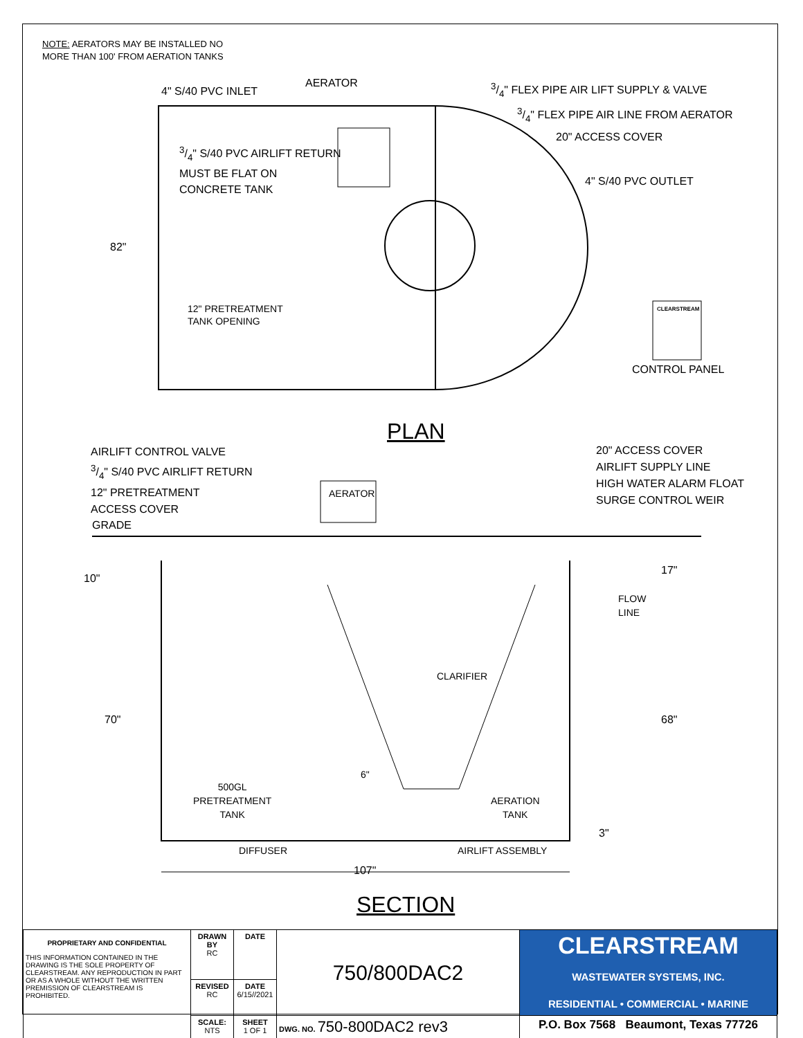NOTE: AERATORS MAY BE INSTALLED NO
MORE THAN 100' FROM AERATION TANKS
4" S/40 PVC INLET
AERATOR 3/4" FLEX PIPE AIR LIFT SUPPLY & VALVE
3/4" FLEX PIPE AIR LINE FROM AERATOR
20" ACCESS COVER
3/4" S/40 PVC AIRLIFT RETURN
MUST BE FLAT ON
CONCRETE TANK
4" S/40 PVC OUTLET
82"
12" PRETREATMENT
TANK OPENING
CONTROL PANEL
CLEARSTREAM
PLAN
AIRLIFT CONTROL VALVE
3/4" S/40 PVC AIRLIFT RETURN
12" PRETREATMENT
ACCESS COVER
20" ACCESS COVER
AIRLIFT SUPPLY LINE
HIGH WATER ALARM FLOAT
SURGE CONTROL WEIR
AERATOR
GRADE
10"
17"
FLOW
LINE
CLARIFIER
70" 68"
6"
500GL
PRETREATMENT
TANK
AERATION
TANK
3"
DIFFUSER AIRLIFT ASSEMBLY
107"
SECTION
| PROPRIETARY AND CONFIDENTIAL THIS INFORMATION CONTAINED IN THE DRAWING IS THE SOLE PROPERTY OF CLEARSTREAM. ANY REPRODUCTION IN PART OR AS A WHOLE WITHOUT THE WRITTEN PREMISSION OF CLEARSTREAM IS PROHIBITED. | DRAWN BY RC | DATE | 750/800DAC2 | CLEARSTREAM WASTEWATER SYSTEMS, INC. RESIDENTIAL • COMMERCIAL • MARINE |
| | REVISED RC | DATE 6/15//2021 | | |
| | SCALE: NTS | SHEET 1 OF 1 | DWG. NO. 750-800DAC2 rev3 | P.O. Box 7568 Beaumont, Texas 77726 |